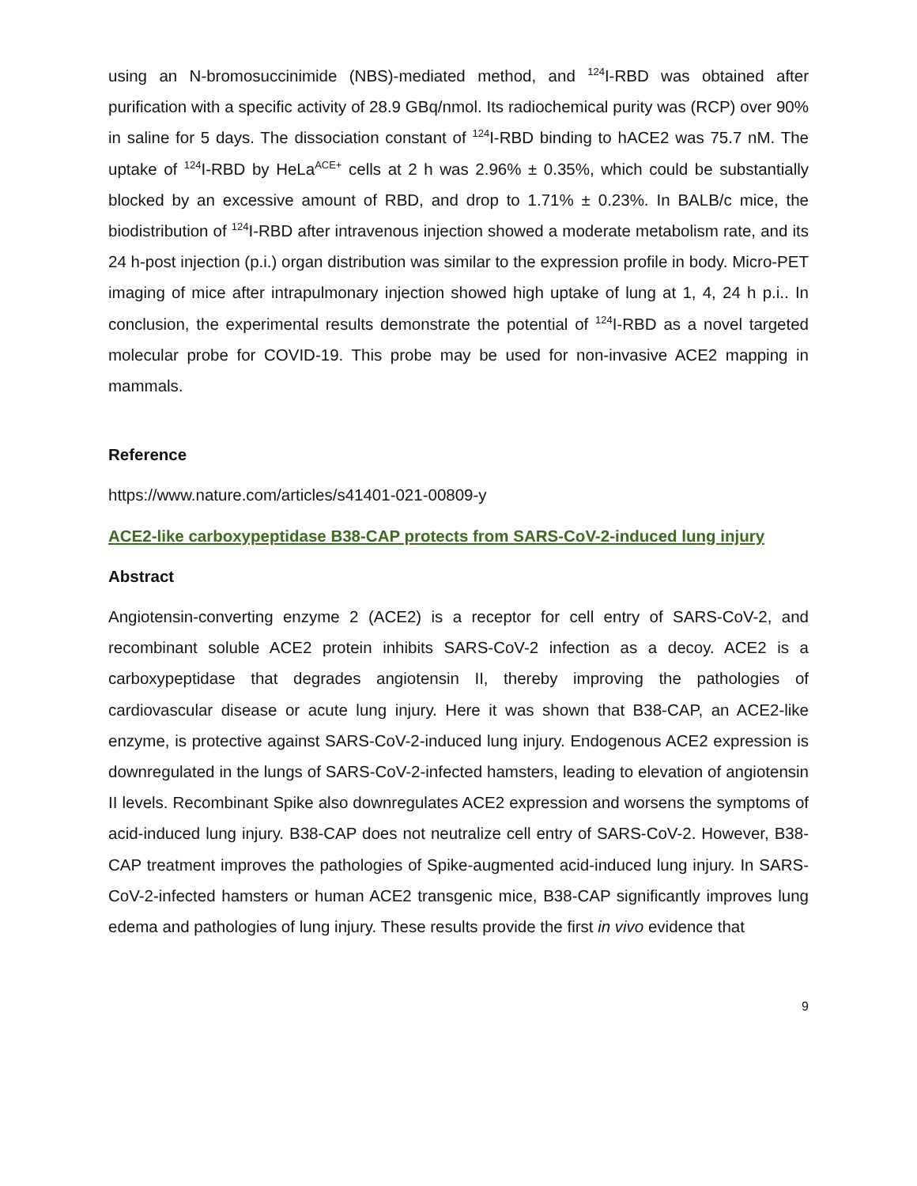using an N-bromosuccinimide (NBS)-mediated method, and <sup>124</sup>I-RBD was obtained after purification with a specific activity of 28.9 GBq/nmol. Its radiochemical purity was (RCP) over 90% in saline for 5 days. The dissociation constant of <sup>124</sup>I-RBD binding to hACE2 was 75.7 nM. The uptake of <sup>124</sup>I-RBD by HeLa<sup>ACE+</sup> cells at 2 h was 2.96% ± 0.35%, which could be substantially blocked by an excessive amount of RBD, and drop to 1.71% ± 0.23%. In BALB/c mice, the biodistribution of <sup>124</sup>I-RBD after intravenous injection showed a moderate metabolism rate, and its 24 h-post injection (p.i.) organ distribution was similar to the expression profile in body. Micro-PET imaging of mice after intrapulmonary injection showed high uptake of lung at 1, 4, 24 h p.i.. In conclusion, the experimental results demonstrate the potential of <sup>124</sup>I-RBD as a novel targeted molecular probe for COVID-19. This probe may be used for non-invasive ACE2 mapping in mammals.
Reference
https://www.nature.com/articles/s41401-021-00809-y
ACE2-like carboxypeptidase B38-CAP protects from SARS-CoV-2-induced lung injury
Abstract
Angiotensin-converting enzyme 2 (ACE2) is a receptor for cell entry of SARS-CoV-2, and recombinant soluble ACE2 protein inhibits SARS-CoV-2 infection as a decoy. ACE2 is a carboxypeptidase that degrades angiotensin II, thereby improving the pathologies of cardiovascular disease or acute lung injury. Here it was shown that B38-CAP, an ACE2-like enzyme, is protective against SARS-CoV-2-induced lung injury. Endogenous ACE2 expression is downregulated in the lungs of SARS-CoV-2-infected hamsters, leading to elevation of angiotensin II levels. Recombinant Spike also downregulates ACE2 expression and worsens the symptoms of acid-induced lung injury. B38-CAP does not neutralize cell entry of SARS-CoV-2. However, B38-CAP treatment improves the pathologies of Spike-augmented acid-induced lung injury. In SARS-CoV-2-infected hamsters or human ACE2 transgenic mice, B38-CAP significantly improves lung edema and pathologies of lung injury. These results provide the first in vivo evidence that
9